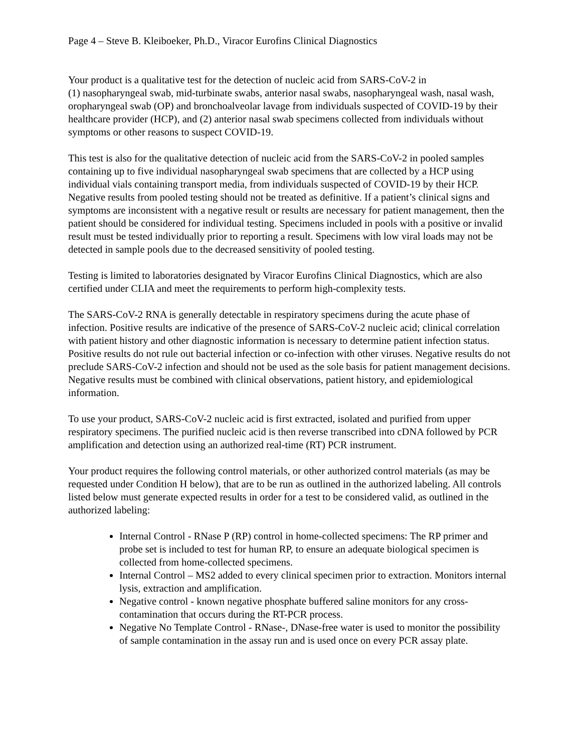Page 4 – Steve B. Kleiboeker, Ph.D., Viracor Eurofins Clinical Diagnostics
Your product is a qualitative test for the detection of nucleic acid from SARS-CoV-2 in
(1) nasopharyngeal swab, mid-turbinate swabs, anterior nasal swabs, nasopharyngeal wash, nasal wash, oropharyngeal swab (OP) and bronchoalveolar lavage from individuals suspected of COVID-19 by their healthcare provider (HCP), and (2) anterior nasal swab specimens collected from individuals without symptoms or other reasons to suspect COVID-19.
This test is also for the qualitative detection of nucleic acid from the SARS-CoV-2 in pooled samples containing up to five individual nasopharyngeal swab specimens that are collected by a HCP using individual vials containing transport media, from individuals suspected of COVID-19 by their HCP. Negative results from pooled testing should not be treated as definitive. If a patient’s clinical signs and symptoms are inconsistent with a negative result or results are necessary for patient management, then the patient should be considered for individual testing. Specimens included in pools with a positive or invalid result must be tested individually prior to reporting a result. Specimens with low viral loads may not be detected in sample pools due to the decreased sensitivity of pooled testing.
Testing is limited to laboratories designated by Viracor Eurofins Clinical Diagnostics, which are also certified under CLIA and meet the requirements to perform high-complexity tests.
The SARS-CoV-2 RNA is generally detectable in respiratory specimens during the acute phase of infection. Positive results are indicative of the presence of SARS-CoV-2 nucleic acid; clinical correlation with patient history and other diagnostic information is necessary to determine patient infection status. Positive results do not rule out bacterial infection or co-infection with other viruses. Negative results do not preclude SARS-CoV-2 infection and should not be used as the sole basis for patient management decisions. Negative results must be combined with clinical observations, patient history, and epidemiological information.
To use your product, SARS-CoV-2 nucleic acid is first extracted, isolated and purified from upper respiratory specimens. The purified nucleic acid is then reverse transcribed into cDNA followed by PCR amplification and detection using an authorized real-time (RT) PCR instrument.
Your product requires the following control materials, or other authorized control materials (as may be requested under Condition H below), that are to be run as outlined in the authorized labeling. All controls listed below must generate expected results in order for a test to be considered valid, as outlined in the authorized labeling:
Internal Control - RNase P (RP) control in home-collected specimens: The RP primer and probe set is included to test for human RP, to ensure an adequate biological specimen is collected from home-collected specimens.
Internal Control – MS2 added to every clinical specimen prior to extraction. Monitors internal lysis, extraction and amplification.
Negative control - known negative phosphate buffered saline monitors for any cross-contamination that occurs during the RT-PCR process.
Negative No Template Control - RNase-, DNase-free water is used to monitor the possibility of sample contamination in the assay run and is used once on every PCR assay plate.